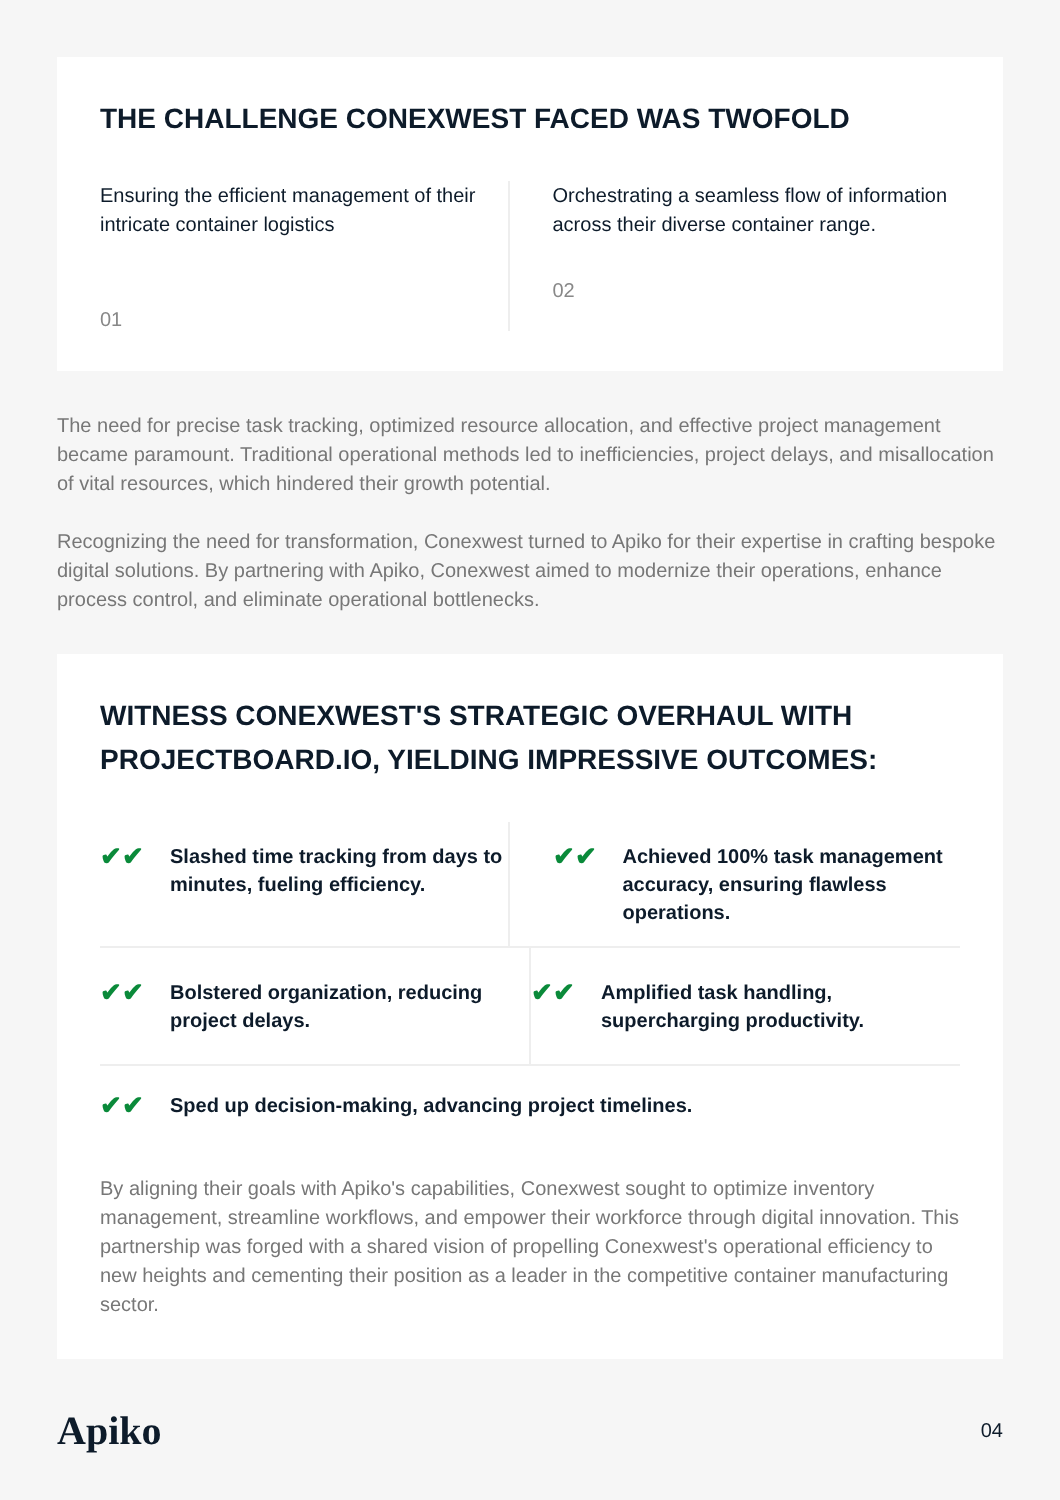THE CHALLENGE CONEXWEST FACED WAS TWOFOLD
Ensuring the efficient management of their intricate container logistics
01
Orchestrating a seamless flow of information across their diverse container range.
02
The need for precise task tracking, optimized resource allocation, and effective project management became paramount. Traditional operational methods led to inefficiencies, project delays, and misallocation of vital resources, which hindered their growth potential.
Recognizing the need for transformation, Conexwest turned to Apiko for their expertise in crafting bespoke digital solutions. By partnering with Apiko, Conexwest aimed to modernize their operations, enhance process control, and eliminate operational bottlenecks.
WITNESS CONEXWEST'S STRATEGIC OVERHAUL WITH PROJECTBOARD.IO, YIELDING IMPRESSIVE OUTCOMES:
✔✔ Slashed time tracking from days to minutes, fueling efficiency.
✔✔ Achieved 100% task management accuracy, ensuring flawless operations.
✔✔ Bolstered organization, reducing project delays.
✔✔ Amplified task handling, supercharging productivity.
✔✔ Sped up decision-making, advancing project timelines.
By aligning their goals with Apiko's capabilities, Conexwest sought to optimize inventory management, streamline workflows, and empower their workforce through digital innovation. This partnership was forged with a shared vision of propelling Conexwest's operational efficiency to new heights and cementing their position as a leader in the competitive container manufacturing sector.
Apiko 04